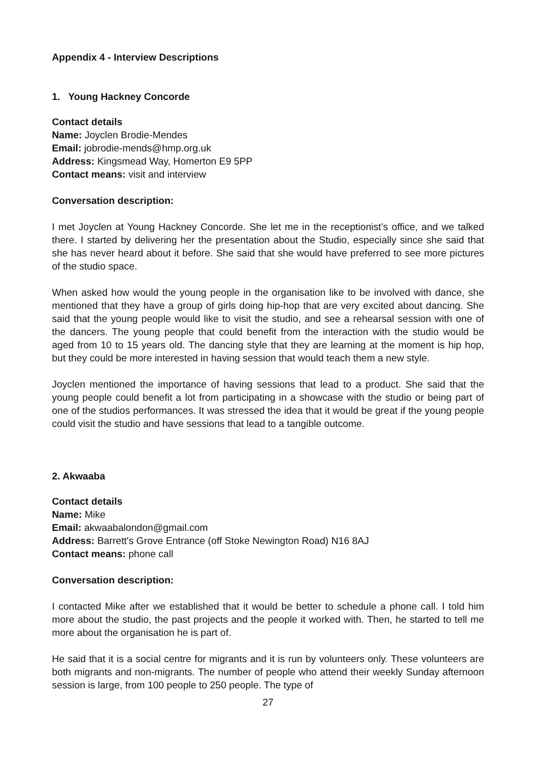Appendix 4 - Interview Descriptions
1. Young Hackney Concorde
Contact details
Name: Joyclen Brodie-Mendes
Email: jobrodie-mends@hmp.org.uk
Address: Kingsmead Way, Homerton E9 5PP
Contact means: visit and interview
Conversation description:
I met Joyclen at Young Hackney Concorde. She let me in the receptionist’s office, and we talked there. I started by delivering her the presentation about the Studio, especially since she said that she has never heard about it before. She said that she would have preferred to see more pictures of the studio space.
When asked how would the young people in the organisation like to be involved with dance, she mentioned that they have a group of girls doing hip-hop that are very excited about dancing. She said that the young people would like to visit the studio, and see a rehearsal session with one of the dancers. The young people that could benefit from the interaction with the studio would be aged from 10 to 15 years old. The dancing style that they are learning at the moment is hip hop, but they could be more interested in having session that would teach them a new style.
Joyclen mentioned the importance of having sessions that lead to a product. She said that the young people could benefit a lot from participating in a showcase with the studio or being part of one of the studios performances. It was stressed the idea that it would be great if the young people could visit the studio and have sessions that lead to a tangible outcome.
2. Akwaaba
Contact details
Name: Mike
Email: akwaabalondon@gmail.com
Address: Barrett's Grove Entrance (off Stoke Newington Road) N16 8AJ
Contact means: phone call
Conversation description:
I contacted Mike after we established that it would be better to schedule a phone call. I told him more about the studio, the past projects and the people it worked with. Then, he started to tell me more about the organisation he is part of.
He said that it is a social centre for migrants and it is run by volunteers only. These volunteers are both migrants and non-migrants. The number of people who attend their weekly Sunday afternoon session is large, from 100 people to 250 people. The type of
27